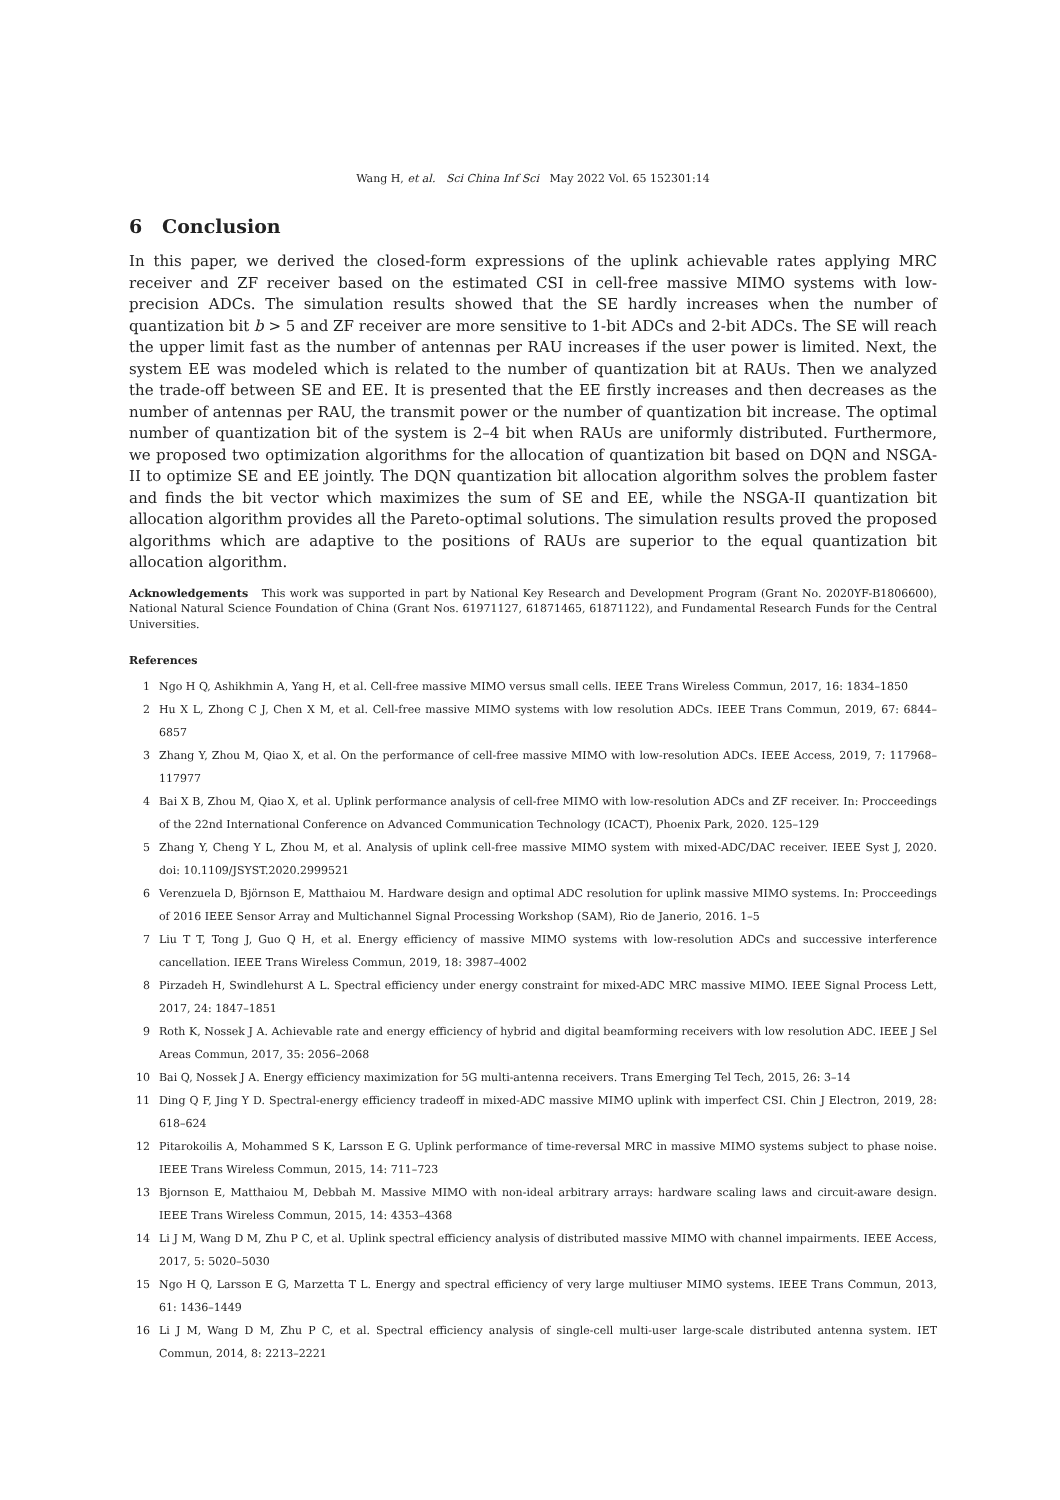Wang H, et al. Sci China Inf Sci May 2022 Vol. 65 152301:14
6 Conclusion
In this paper, we derived the closed-form expressions of the uplink achievable rates applying MRC receiver and ZF receiver based on the estimated CSI in cell-free massive MIMO systems with low-precision ADCs. The simulation results showed that the SE hardly increases when the number of quantization bit b > 5 and ZF receiver are more sensitive to 1-bit ADCs and 2-bit ADCs. The SE will reach the upper limit fast as the number of antennas per RAU increases if the user power is limited. Next, the system EE was modeled which is related to the number of quantization bit at RAUs. Then we analyzed the trade-off between SE and EE. It is presented that the EE firstly increases and then decreases as the number of antennas per RAU, the transmit power or the number of quantization bit increase. The optimal number of quantization bit of the system is 2–4 bit when RAUs are uniformly distributed. Furthermore, we proposed two optimization algorithms for the allocation of quantization bit based on DQN and NSGA-II to optimize SE and EE jointly. The DQN quantization bit allocation algorithm solves the problem faster and finds the bit vector which maximizes the sum of SE and EE, while the NSGA-II quantization bit allocation algorithm provides all the Pareto-optimal solutions. The simulation results proved the proposed algorithms which are adaptive to the positions of RAUs are superior to the equal quantization bit allocation algorithm.
Acknowledgements This work was supported in part by National Key Research and Development Program (Grant No. 2020YF-B1806600), National Natural Science Foundation of China (Grant Nos. 61971127, 61871465, 61871122), and Fundamental Research Funds for the Central Universities.
References
1 Ngo H Q, Ashikhmin A, Yang H, et al. Cell-free massive MIMO versus small cells. IEEE Trans Wireless Commun, 2017, 16: 1834–1850
2 Hu X L, Zhong C J, Chen X M, et al. Cell-free massive MIMO systems with low resolution ADCs. IEEE Trans Commun, 2019, 67: 6844–6857
3 Zhang Y, Zhou M, Qiao X, et al. On the performance of cell-free massive MIMO with low-resolution ADCs. IEEE Access, 2019, 7: 117968–117977
4 Bai X B, Zhou M, Qiao X, et al. Uplink performance analysis of cell-free MIMO with low-resolution ADCs and ZF receiver. In: Procceedings of the 22nd International Conference on Advanced Communication Technology (ICACT), Phoenix Park, 2020. 125–129
5 Zhang Y, Cheng Y L, Zhou M, et al. Analysis of uplink cell-free massive MIMO system with mixed-ADC/DAC receiver. IEEE Syst J, 2020. doi: 10.1109/JSYST.2020.2999521
6 Verenzuela D, Björnson E, Matthaiou M. Hardware design and optimal ADC resolution for uplink massive MIMO systems. In: Procceedings of 2016 IEEE Sensor Array and Multichannel Signal Processing Workshop (SAM), Rio de Janerio, 2016. 1–5
7 Liu T T, Tong J, Guo Q H, et al. Energy efficiency of massive MIMO systems with low-resolution ADCs and successive interference cancellation. IEEE Trans Wireless Commun, 2019, 18: 3987–4002
8 Pirzadeh H, Swindlehurst A L. Spectral efficiency under energy constraint for mixed-ADC MRC massive MIMO. IEEE Signal Process Lett, 2017, 24: 1847–1851
9 Roth K, Nossek J A. Achievable rate and energy efficiency of hybrid and digital beamforming receivers with low resolution ADC. IEEE J Sel Areas Commun, 2017, 35: 2056–2068
10 Bai Q, Nossek J A. Energy efficiency maximization for 5G multi-antenna receivers. Trans Emerging Tel Tech, 2015, 26: 3–14
11 Ding Q F, Jing Y D. Spectral-energy efficiency tradeoff in mixed-ADC massive MIMO uplink with imperfect CSI. Chin J Electron, 2019, 28: 618–624
12 Pitarokoilis A, Mohammed S K, Larsson E G. Uplink performance of time-reversal MRC in massive MIMO systems subject to phase noise. IEEE Trans Wireless Commun, 2015, 14: 711–723
13 Bjornson E, Matthaiou M, Debbah M. Massive MIMO with non-ideal arbitrary arrays: hardware scaling laws and circuit-aware design. IEEE Trans Wireless Commun, 2015, 14: 4353–4368
14 Li J M, Wang D M, Zhu P C, et al. Uplink spectral efficiency analysis of distributed massive MIMO with channel impairments. IEEE Access, 2017, 5: 5020–5030
15 Ngo H Q, Larsson E G, Marzetta T L. Energy and spectral efficiency of very large multiuser MIMO systems. IEEE Trans Commun, 2013, 61: 1436–1449
16 Li J M, Wang D M, Zhu P C, et al. Spectral efficiency analysis of single-cell multi-user large-scale distributed antenna system. IET Commun, 2014, 8: 2213–2221